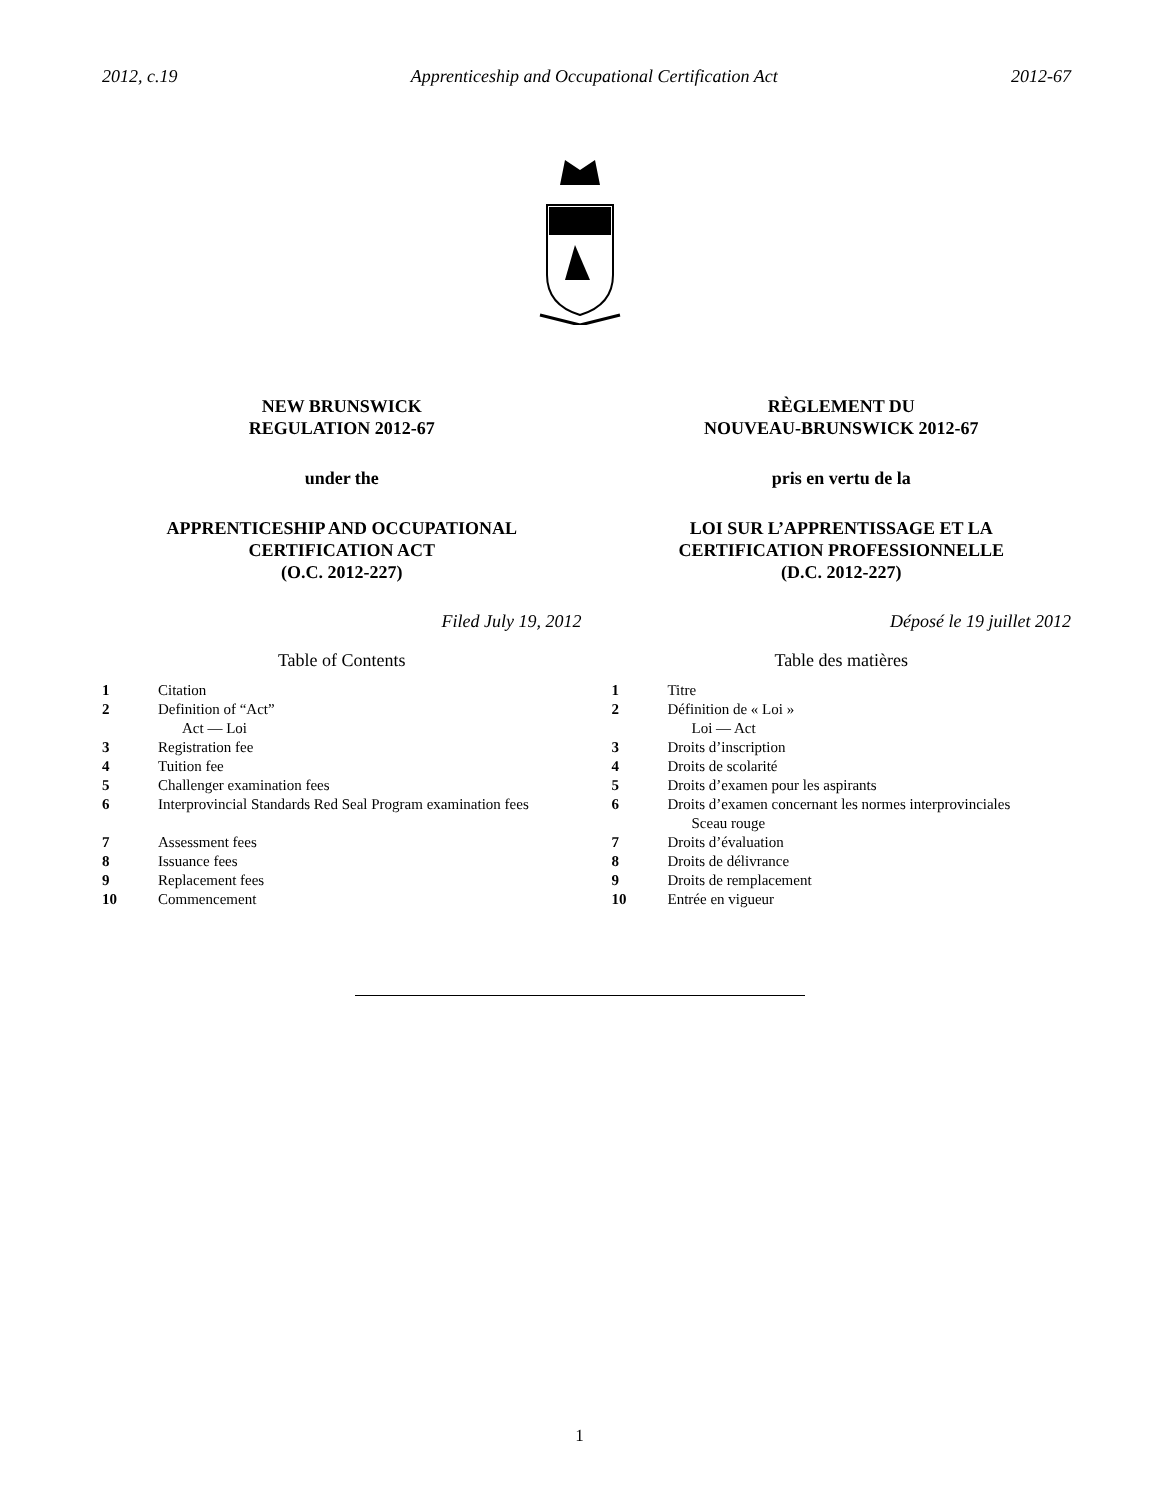2012, c.19 Apprenticeship and Occupational Certification Act 2012-67
NEW BRUNSWICK
REGULATION 2012-67
under the
APPRENTICESHIP AND OCCUPATIONAL
CERTIFICATION ACT
(O.C. 2012-227)
Filed July 19, 2012
Table of Contents
1 Citation
2 Definition of “Act”
Act — Loi
3 Registration fee
4 Tuition fee
5 Challenger examination fees
6 Interprovincial Standards Red Seal Program examination fees
7 Assessment fees
8 Issuance fees
9 Replacement fees
10 Commencement
RÈGLEMENT DU
NOUVEAU-BRUNSWICK 2012-67
pris en vertu de la
LOI SUR L’APPRENTISSAGE ET LA
CERTIFICATION PROFESSIONNELLE
(D.C. 2012-227)
Déposé le 19 juillet 2012
Table des matières
1 Titre
2 Définition de « Loi »
Loi — Act
3 Droits d’inscription
4 Droits de scolarité
5 Droits d’examen pour les aspirants
6 Droits d’examen concernant les normes interprovinciales
Sceau rouge
7 Droits d’évaluation
8 Droits de délivrance
9 Droits de remplacement
10 Entrée en vigueur
1